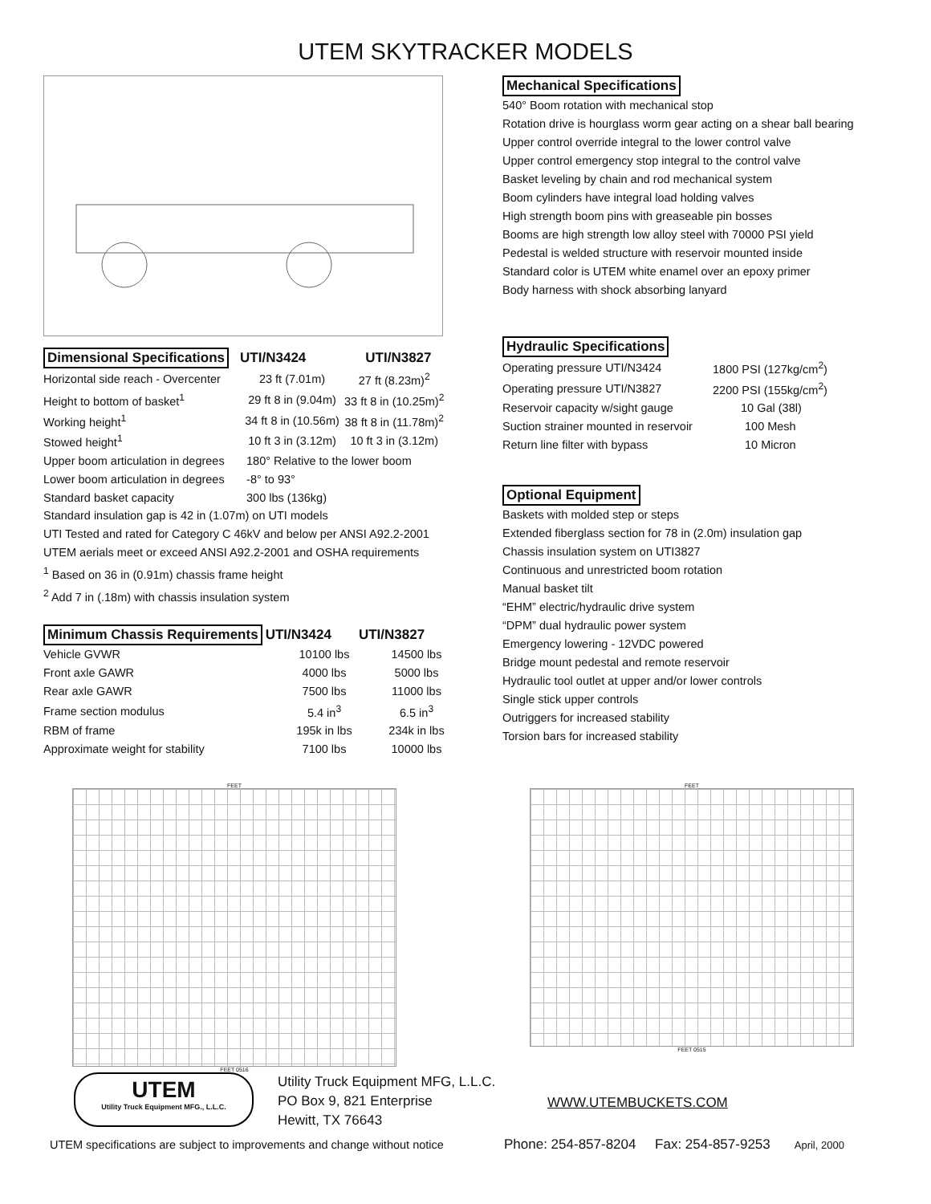UTEM SKYTRACKER MODELS
Dimensional Specifications UTI/N3424 UTI/N3827
| Horizontal side reach - Overcenter | 23 ft (7.01m) | 27 ft (8.23m)<sup>2</sup> |
| Height to bottom of basket<sup>1</sup> | 29 ft 8 in (9.04m) | 33 ft 8 in (10.25m)<sup>2</sup> |
| Working height<sup>1</sup> | 34 ft 8 in (10.56m) | 38 ft 8 in (11.78m)<sup>2</sup> |
| Stowed height<sup>1</sup> | 10 ft 3 in (3.12m) | 10 ft 3 in (3.12m) |
| Upper boom articulation in degrees | 180° Relative to the lower boom | |
| Lower boom articulation in degrees | -8° to 93° | |
| Standard basket capacity | 300 lbs (136kg) | |
Standard insulation gap is 42 in (1.07m) on UTI models
UTI Tested and rated for Category C 46kV and below per ANSI A92.2-2001
UTEM aerials meet or exceed ANSI A92.2-2001 and OSHA requirements
<sup>1</sup> Based on 36 in (0.91m) chassis frame height
<sup>2</sup> Add 7 in (.18m) with chassis insulation system
Minimum Chassis Requirements UTI/N3424 UTI/N3827
| Vehicle GVWR | 10100 lbs | 14500 lbs |
| Front axle GAWR | 4000 lbs | 5000 lbs |
| Rear axle GAWR | 7500 lbs | 11000 lbs |
| Frame section modulus | 5.4 in<sup>3</sup> | 6.5 in<sup>3</sup> |
| RBM of frame | 195k in lbs | 234k in lbs |
| Approximate weight for stability | 7100 lbs | 10000 lbs |
Mechanical Specifications
540° Boom rotation with mechanical stop
Rotation drive is hourglass worm gear acting on a shear ball bearing
Upper control override integral to the lower control valve
Upper control emergency stop integral to the control valve
Basket leveling by chain and rod mechanical system
Boom cylinders have integral load holding valves
High strength boom pins with greaseable pin bosses
Booms are high strength low alloy steel with 70000 PSI yield
Pedestal is welded structure with reservoir mounted inside
Standard color is UTEM white enamel over an epoxy primer
Body harness with shock absorbing lanyard
Hydraulic Specifications
| Operating pressure UTI/N3424 | 1800 PSI (127kg/cm<sup>2</sup>) |
| Operating pressure UTI/N3827 | 2200 PSI (155kg/cm<sup>2</sup>) |
| Reservoir capacity w/sight gauge | 10 Gal (38l) |
| Suction strainer mounted in reservoir | 100 Mesh |
| Return line filter with bypass | 10 Micron |
Optional Equipment
Baskets with molded step or steps
Extended fiberglass section for 78 in (2.0m) insulation gap
Chassis insulation system on UTI3827
Continuous and unrestricted boom rotation
Manual basket tilt
“EHM” electric/hydraulic drive system
“DPM” dual hydraulic power system
Emergency lowering - 12VDC powered
Bridge mount pedestal and remote reservoir
Hydraulic tool outlet at upper and/or lower controls
Single stick upper controls
Outriggers for increased stability
Torsion bars for increased stability
FEET
FEET 0516
FEET
FEET 0515
UTEM
Utility Truck Equipment MFG., L.L.C.
Utility Truck Equipment MFG, L.L.C.
PO Box 9, 821 Enterprise
Hewitt, TX 76643
WWW.UTEMBUCKETS.COM
UTEM specifications are subject to improvements and change without notice
Phone: 254-857-8204 Fax: 254-857-9253
April, 2000